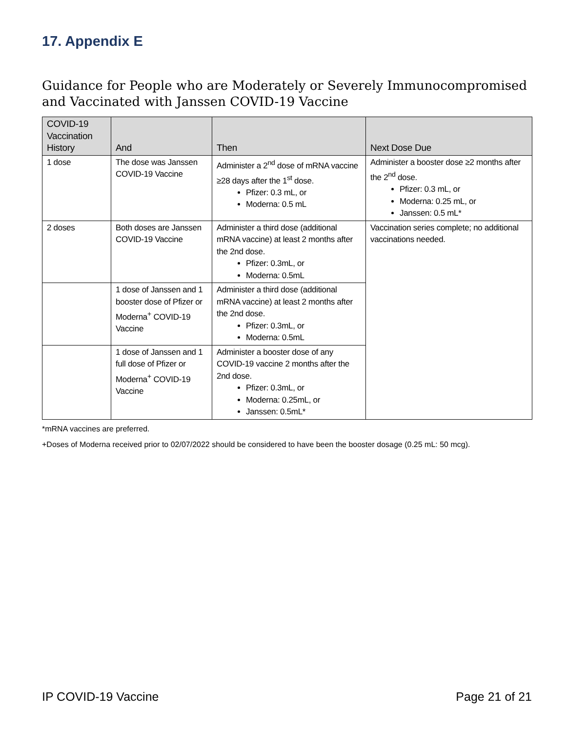17. Appendix E
Guidance for People who are Moderately or Severely Immunocompromised and Vaccinated with Janssen COVID-19 Vaccine
| COVID-19 Vaccination History | And | Then | Next Dose Due |
| --- | --- | --- | --- |
| 1 dose | The dose was Janssen COVID-19 Vaccine | Administer a 2<sup>nd</sup> dose of mRNA vaccine ≥28 days after the 1<sup>st</sup> dose. Pfizer: 0.3 mL, or Moderna: 0.5 mL | Administer a booster dose ≥2 months after the 2<sup>nd</sup> dose. Pfizer: 0.3 mL, or Moderna: 0.25 mL, or Janssen: 0.5 mL* |
| 2 doses | Both doses are Janssen COVID-19 Vaccine | Administer a third dose (additional mRNA vaccine) at least 2 months after the 2nd dose. Pfizer: 0.3mL, or Moderna: 0.5mL | Vaccination series complete; no additional vaccinations needed. |
| | 1 dose of Janssen and 1 booster dose of Pfizer or Moderna<sup>+</sup> COVID-19 Vaccine | Administer a third dose (additional mRNA vaccine) at least 2 months after the 2nd dose. Pfizer: 0.3mL, or Moderna: 0.5mL | |
| | 1 dose of Janssen and 1 full dose of Pfizer or Moderna<sup>+</sup> COVID-19 Vaccine | Administer a booster dose of any COVID-19 vaccine 2 months after the 2nd dose. Pfizer: 0.3mL, or Moderna: 0.25mL, or Janssen: 0.5mL* | |
*mRNA vaccines are preferred.
+Doses of Moderna received prior to 02/07/2022 should be considered to have been the booster dosage (0.25 mL: 50 mcg).
IP COVID-19 Vaccine Page 21 of 21